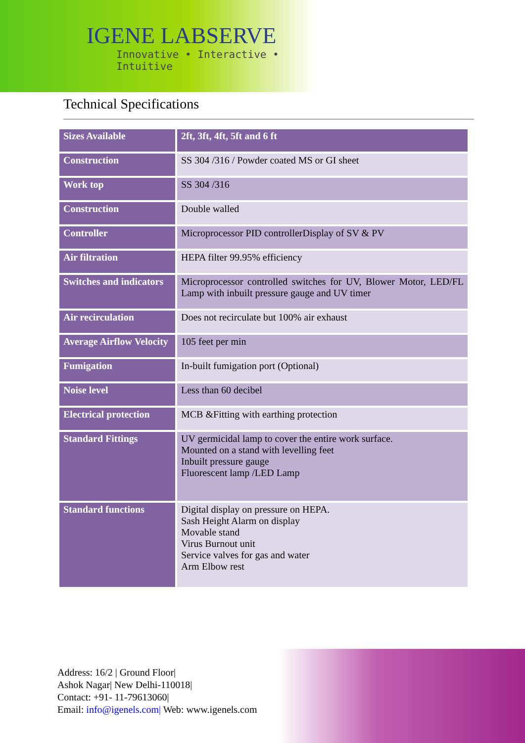IGENE LABSERVE
Innovative • Interactive • Intuitive
Technical Specifications
| Sizes Available | 2ft, 3ft, 4ft, 5ft and 6 ft |
| Construction | SS 304 /316 / Powder coated MS or GI sheet |
| Work top | SS 304 /316 |
| Construction | Double walled |
| Controller | Microprocessor PID controllerDisplay of SV & PV |
| Air filtration | HEPA filter 99.95% efficiency |
| Switches and indicators | Microprocessor controlled switches for UV, Blower Motor, LED/FL Lamp with inbuilt pressure gauge and UV timer |
| Air recirculation | Does not recirculate but 100% air exhaust |
| Average Airflow Velocity | 105 feet per min |
| Fumigation | In-built fumigation port (Optional) |
| Noise level | Less than 60 decibel |
| Electrical protection | MCB &Fitting with earthing protection |
| Standard Fittings | UV germicidal lamp to cover the entire work surface. Mounted on a stand with levelling feet Inbuilt pressure gauge Fluorescent lamp /LED Lamp |
| Standard functions | Digital display on pressure on HEPA. Sash Height Alarm on display Movable stand Virus Burnout unit Service valves for gas and water Arm Elbow rest |
Address: 16/2 | Ground Floor|
Ashok Nagar| New Delhi-110018|
Contact: +91- 11-79613060|
Email: info@igenels.com| Web: www.igenels.com